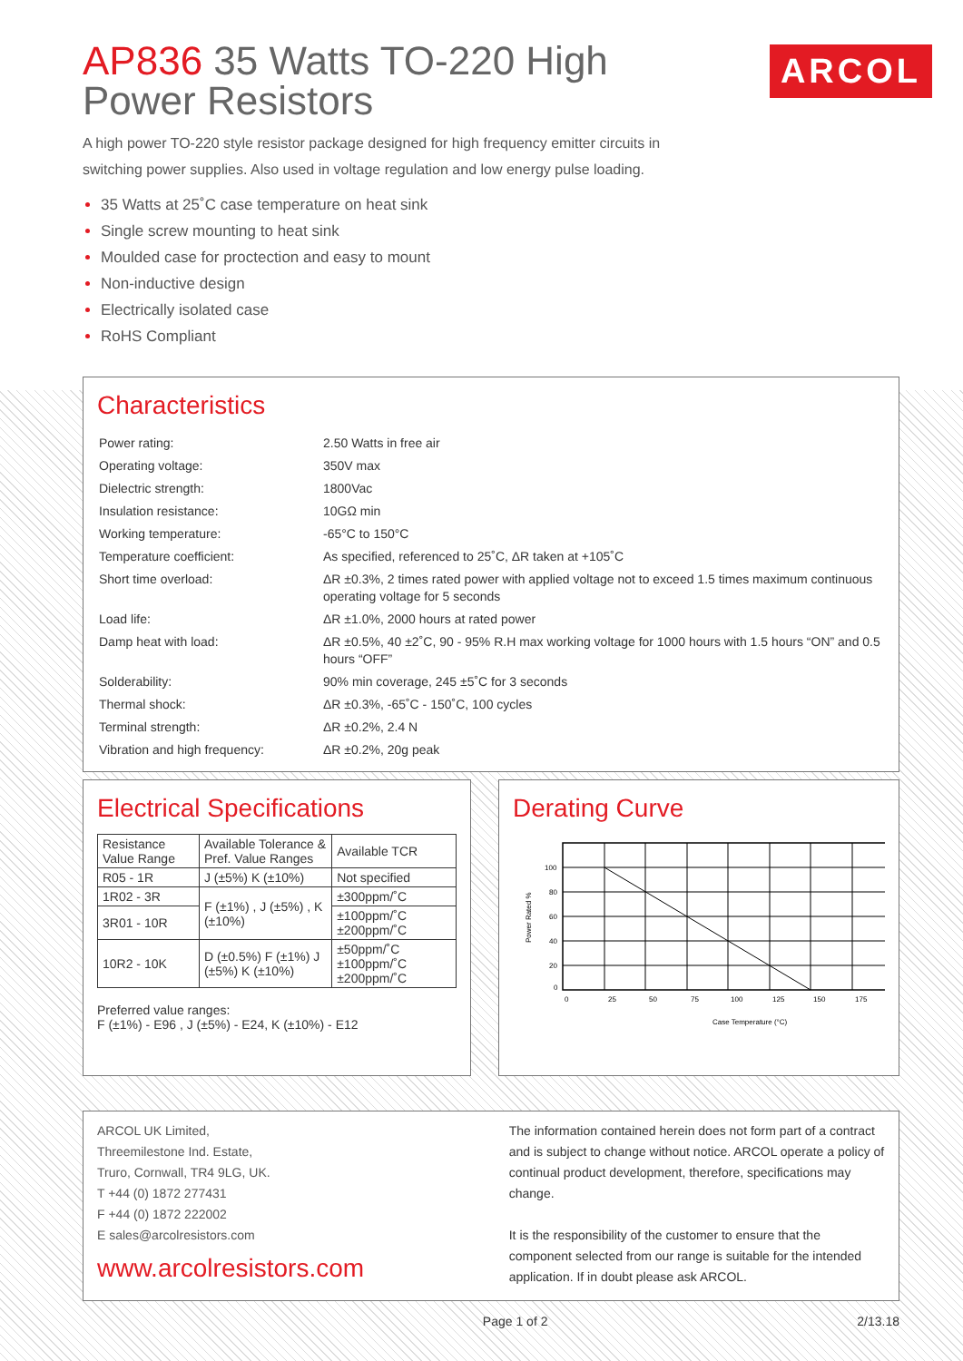ARCOL
AP836 35 Watts TO-220 High Power Resistors
A high power TO-220 style resistor package designed for high frequency emitter circuits in switching power supplies. Also used in voltage regulation and low energy pulse loading.
35 Watts at 25˚C case temperature on heat sink
Single screw mounting to heat sink
Moulded case for proctection and easy to mount
Non-inductive design
Electrically isolated case
RoHS Compliant
Characteristics
| Power rating: | 2.50 Watts in free air |
| Operating voltage: | 350V max |
| Dielectric strength: | 1800Vac |
| Insulation resistance: | 10GΩ min |
| Working temperature: | -65°C to 150°C |
| Temperature coefficient: | As specified, referenced to 25˚C, ΔR taken at +105˚C |
| Short time overload: | ΔR ±0.3%, 2 times rated power with applied voltage not to exceed 1.5 times maximum continuous operating voltage for 5 seconds |
| Load life: | ΔR ±1.0%, 2000 hours at rated power |
| Damp heat with load: | ΔR ±0.5%, 40 ±2˚C, 90 - 95% R.H max working voltage for 1000 hours with 1.5 hours “ON” and 0.5 hours “OFF” |
| Solderability: | 90% min coverage, 245 ±5˚C for 3 seconds |
| Thermal shock: | ΔR ±0.3%, -65˚C - 150˚C, 100 cycles |
| Terminal strength: | ΔR ±0.2%, 2.4 N |
| Vibration and high frequency: | ΔR ±0.2%, 20g peak |
Electrical Specifications
| Resistance Value Range | Available Tolerance & Pref. Value Ranges | Available TCR |
| --- | --- | --- |
| R05 - 1R | J (±5%) K (±10%) | Not specified |
| 1R02 - 3R | F (±1%) , J (±5%) , K (±10%) | ±300ppm/˚C |
| 3R01 - 10R | | ±100ppm/˚C ±200ppm/˚C |
| 10R2 - 10K | D (±0.5%) F (±1%) J (±5%) K (±10%) | ±50ppm/˚C ±100ppm/˚C ±200ppm/˚C |
Preferred value ranges:
F (±1%) - E96 , J (±5%) - E24, K (±10%) - E12
Derating Curve
100
80
60
40
20
0
0
25
50
75
100
125
150
175
Case Temperature (°C)
Power Rated %
ARCOL UK Limited,
Threemilestone Ind. Estate,
Truro, Cornwall, TR4 9LG, UK.
T +44 (0) 1872 277431
F +44 (0) 1872 222002
E sales@arcolresistors.com
www.arcolresistors.com
The information contained herein does not form part of a contract and is subject to change without notice. ARCOL operate a policy of continual product development, therefore, specifications may change.
It is the responsibility of the customer to ensure that the component selected from our range is suitable for the intended application. If in doubt please ask ARCOL.
Page 1 of 2 2/13.18